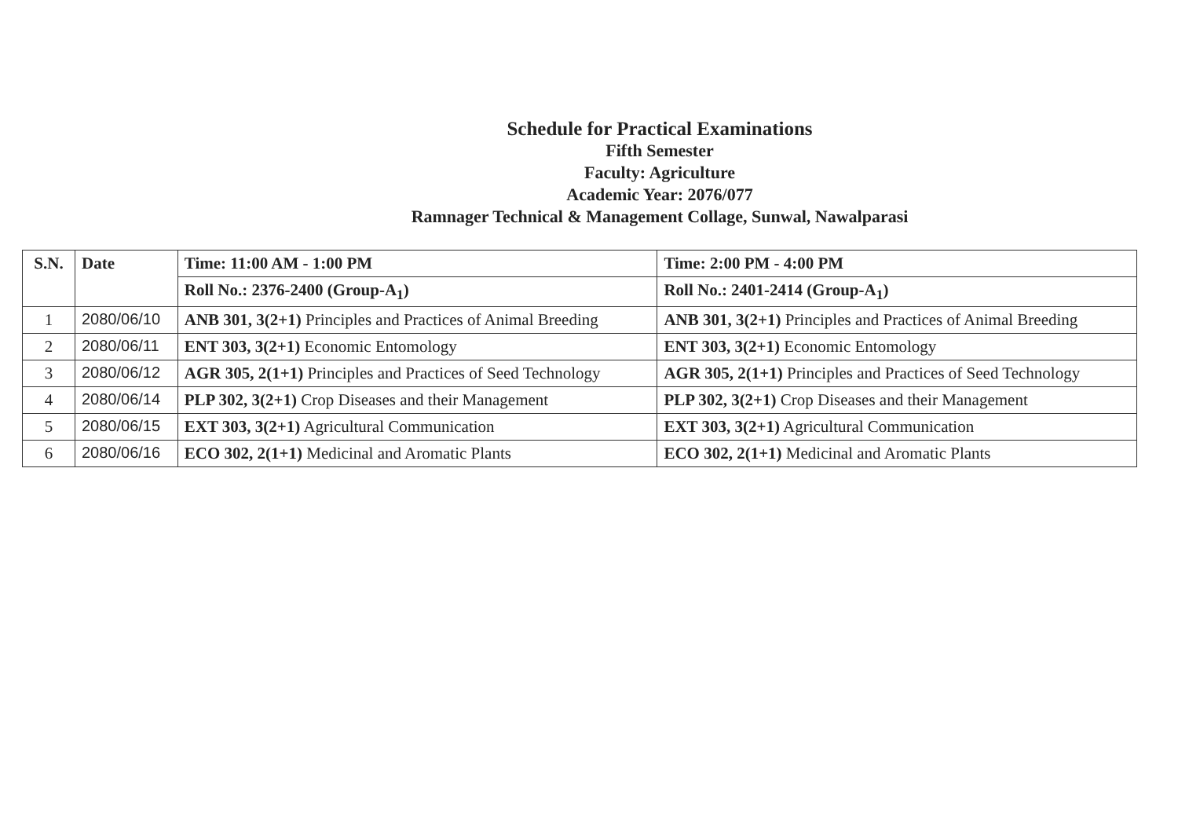Schedule for Practical Examinations
Fifth Semester
Faculty: Agriculture
Academic Year: 2076/077
Ramnager Technical & Management Collage, Sunwal, Nawalparasi
| S.N. | Date | Time: 11:00 AM - 1:00 PM | Time: 2:00 PM - 4:00 PM |
| --- | --- | --- | --- |
| | | Roll No.: 2376-2400 (Group-A<sub>1</sub>) | Roll No.: 2401-2414 (Group-A<sub>1</sub>) |
| 1 | 2080/06/10 | ANB 301, 3(2+1) Principles and Practices of Animal Breeding | ANB 301, 3(2+1) Principles and Practices of Animal Breeding |
| 2 | 2080/06/11 | ENT 303, 3(2+1) Economic Entomology | ENT 303, 3(2+1) Economic Entomology |
| 3 | 2080/06/12 | AGR 305, 2(1+1) Principles and Practices of Seed Technology | AGR 305, 2(1+1) Principles and Practices of Seed Technology |
| 4 | 2080/06/14 | PLP 302, 3(2+1) Crop Diseases and their Management | PLP 302, 3(2+1) Crop Diseases and their Management |
| 5 | 2080/06/15 | EXT 303, 3(2+1) Agricultural Communication | EXT 303, 3(2+1) Agricultural Communication |
| 6 | 2080/06/16 | ECO 302, 2(1+1) Medicinal and Aromatic Plants | ECO 302, 2(1+1) Medicinal and Aromatic Plants |